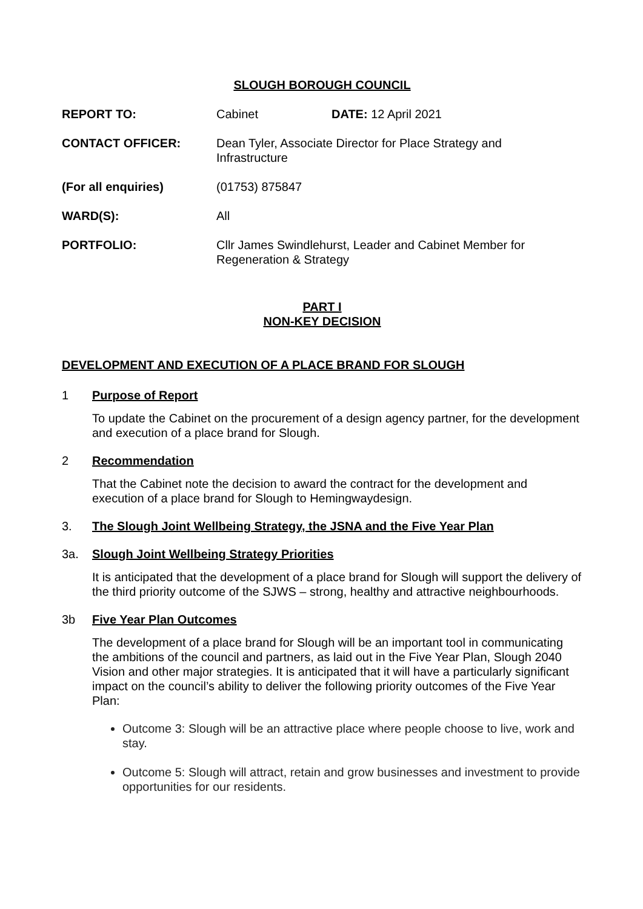SLOUGH BOROUGH COUNCIL
| REPORT TO: | Cabinet DATE: 12 April 2021 |
| CONTACT OFFICER: | Dean Tyler, Associate Director for Place Strategy and Infrastructure |
| (For all enquiries) | (01753) 875847 |
| WARD(S): | All |
| PORTFOLIO: | Cllr James Swindlehurst, Leader and Cabinet Member for Regeneration & Strategy |
PART I
NON-KEY DECISION
DEVELOPMENT AND EXECUTION OF A PLACE BRAND FOR SLOUGH
1 Purpose of Report
To update the Cabinet on the procurement of a design agency partner, for the development and execution of a place brand for Slough.
2 Recommendation
That the Cabinet note the decision to award the contract for the development and execution of a place brand for Slough to Hemingwaydesign.
3. The Slough Joint Wellbeing Strategy, the JSNA and the Five Year Plan
3a. Slough Joint Wellbeing Strategy Priorities
It is anticipated that the development of a place brand for Slough will support the delivery of the third priority outcome of the SJWS – strong, healthy and attractive neighbourhoods.
3b Five Year Plan Outcomes
The development of a place brand for Slough will be an important tool in communicating the ambitions of the council and partners, as laid out in the Five Year Plan, Slough 2040 Vision and other major strategies. It is anticipated that it will have a particularly significant impact on the council’s ability to deliver the following priority outcomes of the Five Year Plan:
Outcome 3: Slough will be an attractive place where people choose to live, work and stay.
Outcome 5: Slough will attract, retain and grow businesses and investment to provide opportunities for our residents.